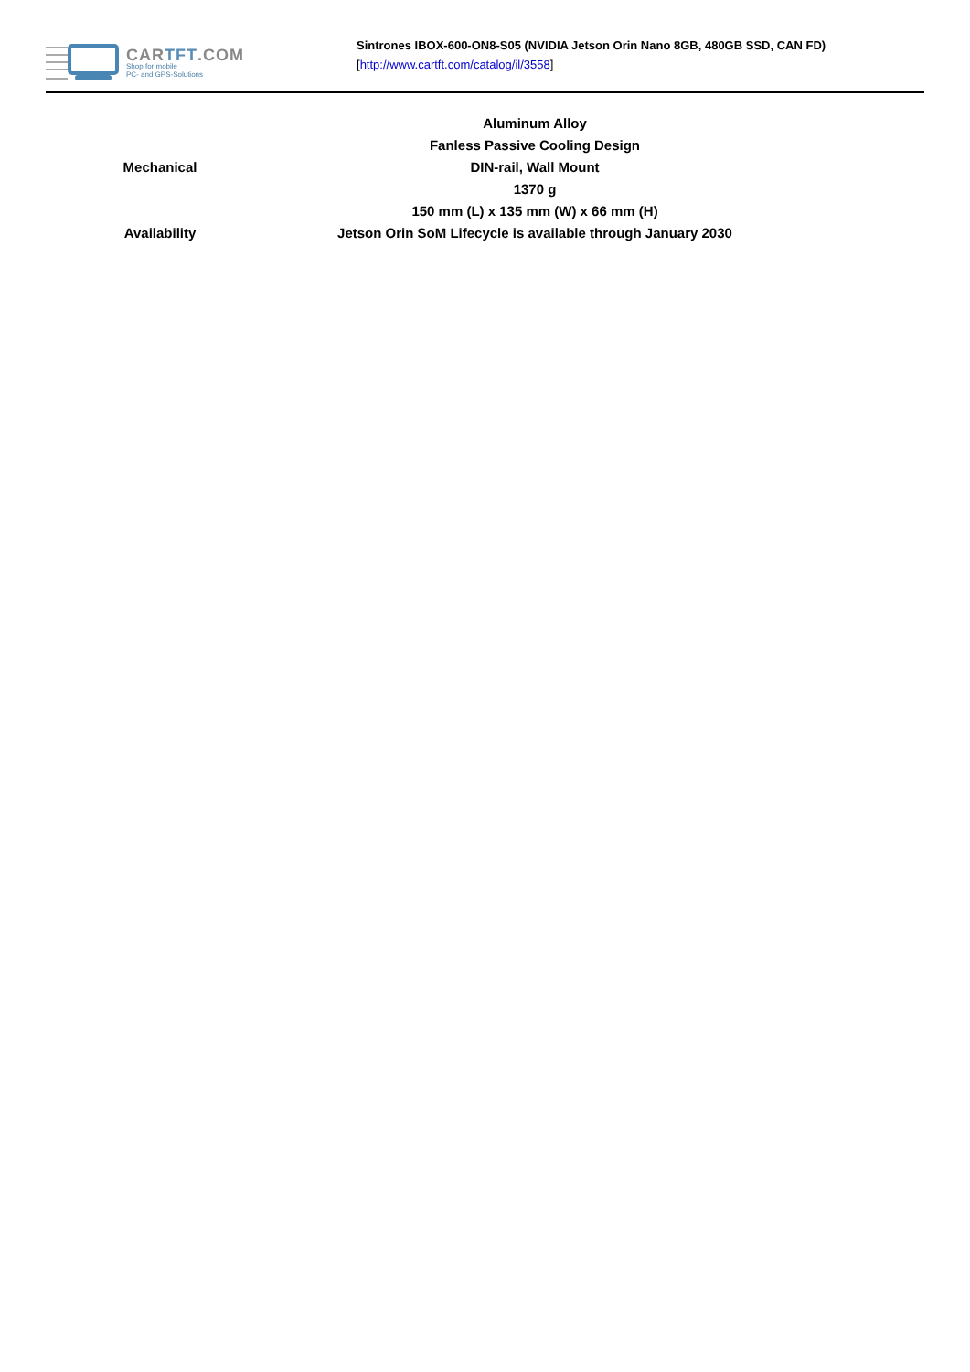CARTFT.COM
Shop for mobile
PC- and GPS-Solutions
Sintrones IBOX-600-ON8-S05 (NVIDIA Jetson Orin Nano 8GB, 480GB SSD, CAN FD)
[http://www.cartft.com/catalog/il/3558]
| Mechanical | Aluminum Alloy |
| | Fanless Passive Cooling Design |
| | DIN-rail, Wall Mount |
| | 1370 g |
| | 150 mm (L) x 135 mm (W) x 66 mm (H) |
| Availability | Jetson Orin SoM Lifecycle is available through January 2030 |